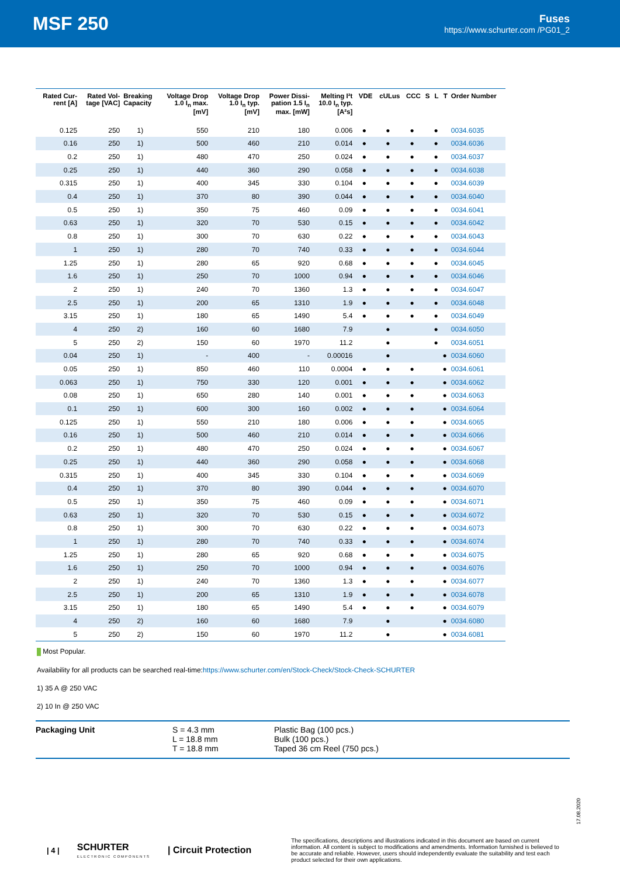MSF 250
Fuses
https://www.schurter.com /PG01_2
| Rated Cur- rent [A] | Rated Vol- tage [VAC] | Breaking Capacity | Voltage Drop 1.0 I<sub>n</sub> max. [mV] | Voltage Drop 1.0 I<sub>n</sub> typ. [mV] | Power Dissi- pation 1.5 I<sub>n</sub> max. [mW] | Melting I²t 10.0 I<sub>n</sub> typ. [A²s] | VDE | cULus | CCC | S | L | T | Order Number |
| --- | --- | --- | --- | --- | --- | --- | --- | --- | --- | --- | --- | --- | --- |
| 0.125 | 250 | 1) | 550 | 210 | 180 | 0.006 | ● | ● | ● | | ● | | 0034.6035 |
| 0.16 | 250 | 1) | 500 | 460 | 210 | 0.014 | ● | ● | ● | | ● | | 0034.6036 |
| 0.2 | 250 | 1) | 480 | 470 | 250 | 0.024 | ● | ● | ● | | ● | | 0034.6037 |
| 0.25 | 250 | 1) | 440 | 360 | 290 | 0.058 | ● | ● | ● | | ● | | 0034.6038 |
| 0.315 | 250 | 1) | 400 | 345 | 330 | 0.104 | ● | ● | ● | | ● | | 0034.6039 |
| 0.4 | 250 | 1) | 370 | 80 | 390 | 0.044 | ● | ● | ● | | ● | | 0034.6040 |
| 0.5 | 250 | 1) | 350 | 75 | 460 | 0.09 | ● | ● | ● | | ● | | 0034.6041 |
| 0.63 | 250 | 1) | 320 | 70 | 530 | 0.15 | ● | ● | ● | | ● | | 0034.6042 |
| 0.8 | 250 | 1) | 300 | 70 | 630 | 0.22 | ● | ● | ● | | ● | | 0034.6043 |
| 1 | 250 | 1) | 280 | 70 | 740 | 0.33 | ● | ● | ● | | ● | | 0034.6044 |
| 1.25 | 250 | 1) | 280 | 65 | 920 | 0.68 | ● | ● | ● | | ● | | 0034.6045 |
| 1.6 | 250 | 1) | 250 | 70 | 1000 | 0.94 | ● | ● | ● | | ● | | 0034.6046 |
| 2 | 250 | 1) | 240 | 70 | 1360 | 1.3 | ● | ● | ● | | ● | | 0034.6047 |
| 2.5 | 250 | 1) | 200 | 65 | 1310 | 1.9 | ● | ● | ● | | ● | | 0034.6048 |
| 3.15 | 250 | 1) | 180 | 65 | 1490 | 5.4 | ● | ● | ● | | ● | | 0034.6049 |
| 4 | 250 | 2) | 160 | 60 | 1680 | 7.9 | | ● | | | ● | | 0034.6050 |
| 5 | 250 | 2) | 150 | 60 | 1970 | 11.2 | | ● | | | ● | | 0034.6051 |
| 0.04 | 250 | 1) | - | 400 | - | 0.00016 | | ● | | | | ● | 0034.6060 |
| 0.05 | 250 | 1) | 850 | 460 | 110 | 0.0004 | ● | ● | ● | | | ● | 0034.6061 |
| 0.063 | 250 | 1) | 750 | 330 | 120 | 0.001 | ● | ● | ● | | | ● | 0034.6062 |
| 0.08 | 250 | 1) | 650 | 280 | 140 | 0.001 | ● | ● | ● | | | ● | 0034.6063 |
| 0.1 | 250 | 1) | 600 | 300 | 160 | 0.002 | ● | ● | ● | | | ● | 0034.6064 |
| 0.125 | 250 | 1) | 550 | 210 | 180 | 0.006 | ● | ● | ● | | | ● | 0034.6065 |
| 0.16 | 250 | 1) | 500 | 460 | 210 | 0.014 | ● | ● | ● | | | ● | 0034.6066 |
| 0.2 | 250 | 1) | 480 | 470 | 250 | 0.024 | ● | ● | ● | | | ● | 0034.6067 |
| 0.25 | 250 | 1) | 440 | 360 | 290 | 0.058 | ● | ● | ● | | | ● | 0034.6068 |
| 0.315 | 250 | 1) | 400 | 345 | 330 | 0.104 | ● | ● | ● | | | ● | 0034.6069 |
| 0.4 | 250 | 1) | 370 | 80 | 390 | 0.044 | ● | ● | ● | | | ● | 0034.6070 |
| 0.5 | 250 | 1) | 350 | 75 | 460 | 0.09 | ● | ● | ● | | | ● | 0034.6071 |
| 0.63 | 250 | 1) | 320 | 70 | 530 | 0.15 | ● | ● | ● | | | ● | 0034.6072 |
| 0.8 | 250 | 1) | 300 | 70 | 630 | 0.22 | ● | ● | ● | | | ● | 0034.6073 |
| 1 | 250 | 1) | 280 | 70 | 740 | 0.33 | ● | ● | ● | | | ● | 0034.6074 |
| 1.25 | 250 | 1) | 280 | 65 | 920 | 0.68 | ● | ● | ● | | | ● | 0034.6075 |
| 1.6 | 250 | 1) | 250 | 70 | 1000 | 0.94 | ● | ● | ● | | | ● | 0034.6076 |
| 2 | 250 | 1) | 240 | 70 | 1360 | 1.3 | ● | ● | ● | | | ● | 0034.6077 |
| 2.5 | 250 | 1) | 200 | 65 | 1310 | 1.9 | ● | ● | ● | | | ● | 0034.6078 |
| 3.15 | 250 | 1) | 180 | 65 | 1490 | 5.4 | ● | ● | ● | | | ● | 0034.6079 |
| 4 | 250 | 2) | 160 | 60 | 1680 | 7.9 | | ● | | | | ● | 0034.6080 |
| 5 | 250 | 2) | 150 | 60 | 1970 | 11.2 | | ● | | | | ● | 0034.6081 |
Most Popular.
Availability for all products can be searched real-time:https://www.schurter.com/en/Stock-Check/Stock-Check-SCHURTER
1) 35 A @ 250 VAC
2) 10 In @ 250 VAC
Packaging Unit S = 4.3 mm
L = 18.8 mm
T = 18.8 mm
Plastic Bag (100 pcs.)
Bulk (100 pcs.)
Taped 36 cm Reel (750 pcs.)
17.08.2020
| 4 |
SCHURTER
ELECTRONIC COMPONENTS
| Circuit Protection
The specifications, descriptions and illustrations indicated in this document are based on current information. All content is subject to modifications and amendments. Information furnished is believed to be accurate and reliable. However, users should independently evaluate the suitability and test each product selected for their own applications.